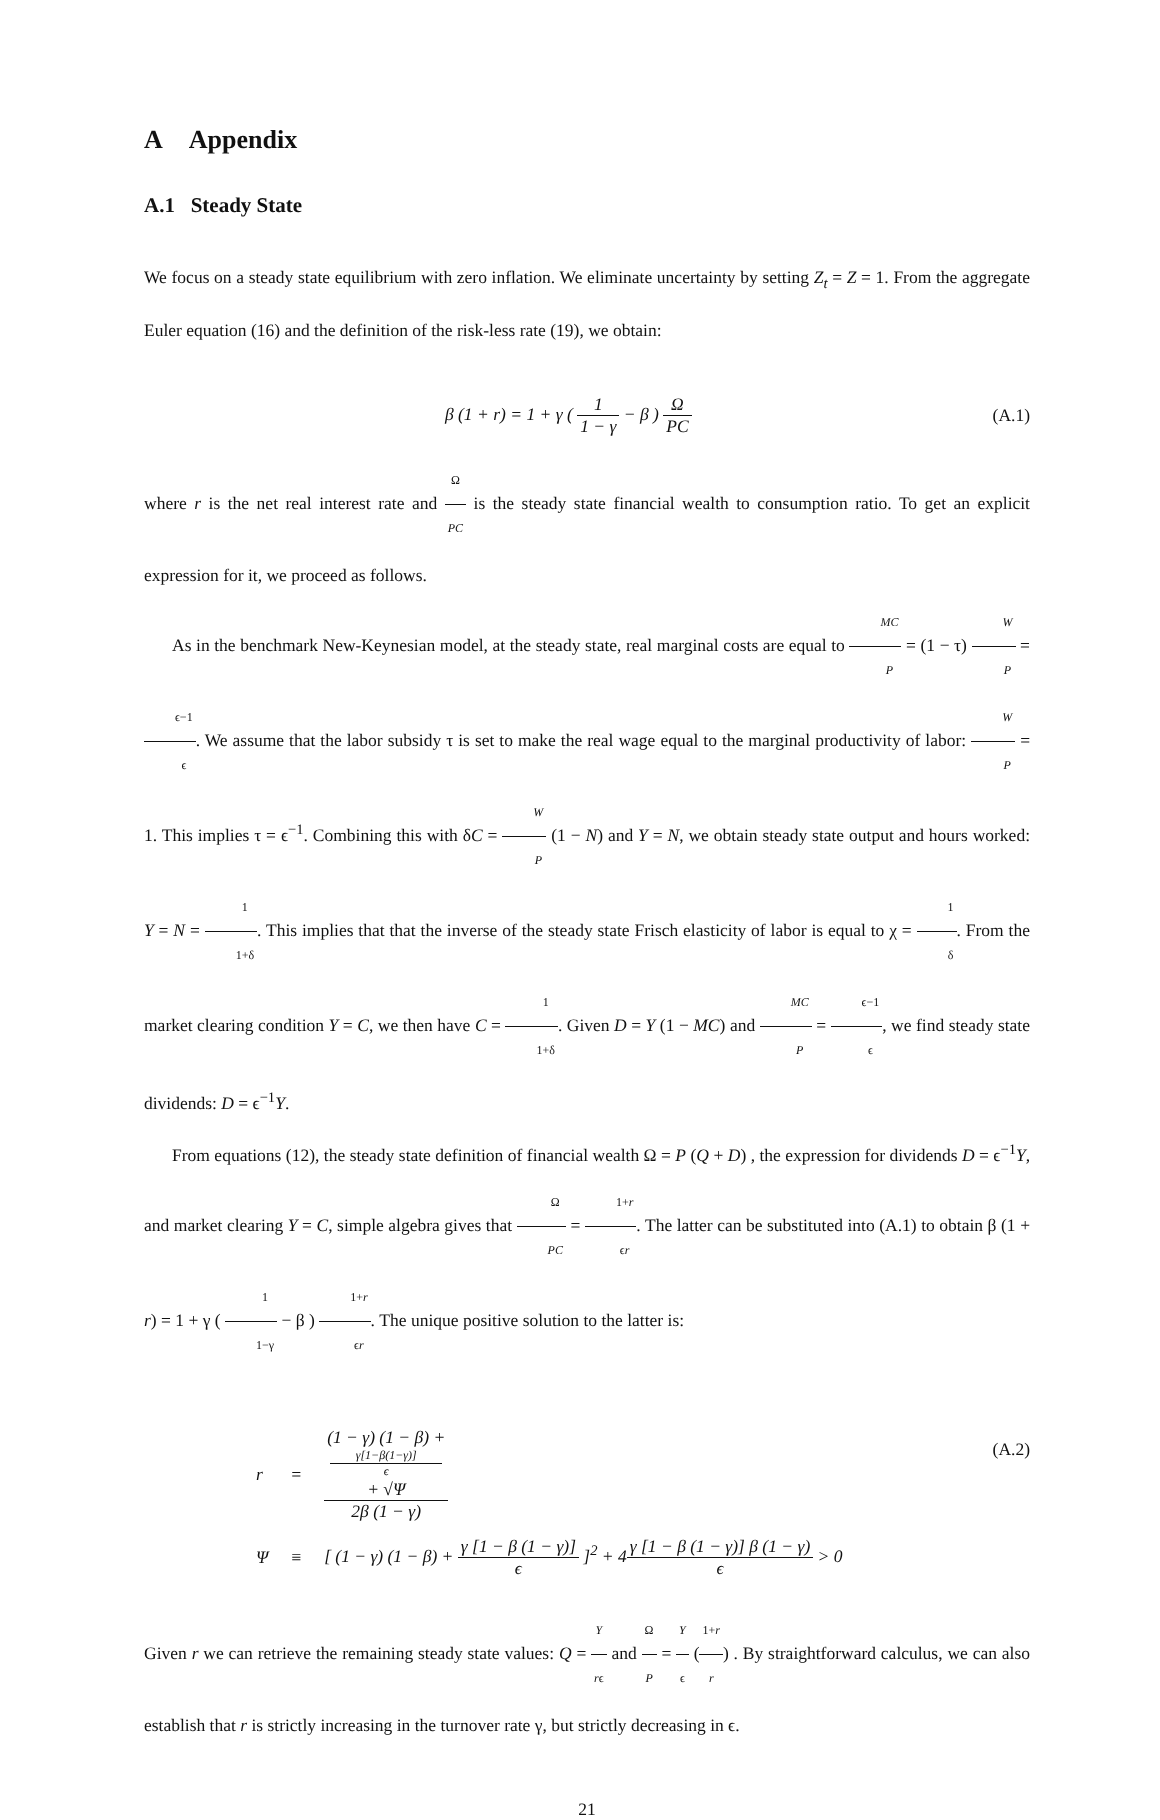A Appendix
A.1 Steady State
We focus on a steady state equilibrium with zero inflation. We eliminate uncertainty by setting Z<sub>t</sub> = Z = 1. From the aggregate Euler equation (16) and the definition of the risk-less rate (19), we obtain:
β (1 + r) = 1 + γ ( 1 1 − γ − β ) Ω PC
(A.1)
where r is the net real interest rate and Ω PC is the steady state financial wealth to consumption ratio. To get an explicit expression for it, we proceed as follows.
As in the benchmark New-Keynesian model, at the steady state, real marginal costs are equal to MC P = (1 − τ) W P = ϵ−1 ϵ. We assume that the labor subsidy τ is set to make the real wage equal to the marginal productivity of labor: W P = 1. This implies τ = ϵ<sup>−1</sup>. Combining this with δC = W P (1 − N) and Y = N, we obtain steady state output and hours worked: Y = N = 1 1+δ. This implies that that the inverse of the steady state Frisch elasticity of labor is equal to χ = 1 δ. From the market clearing condition Y = C, we then have C = 1 1+δ. Given D = Y (1 − MC) and MC P = ϵ−1 ϵ, we find steady state dividends: D = ϵ<sup>−1</sup>Y.
From equations (12), the steady state definition of financial wealth Ω = P (Q + D) , the expression for dividends D = ϵ<sup>−1</sup>Y, and market clearing Y = C, simple algebra gives that Ω PC = 1+r ϵr. The latter can be substituted into (A.1) to obtain β (1 + r) = 1 + γ ( 1 1−γ − β ) 1+r ϵr. The unique positive solution to the latter is:
| r | = | (1 − γ) (1 − β) + γ[1−β(1−γ)] ϵ + √Ψ 2β (1 − γ) |
| Ψ | ≡ | [ (1 − γ) (1 − β) + γ [1 − β (1 − γ)] ϵ ]<sup>2</sup> + 4 γ [1 − β (1 − γ)] β (1 − γ) ϵ > 0 |
(A.2)
Given r we can retrieve the remaining steady state values: Q = Y rϵ and Ω P = Y ϵ (1+r r) . By straightforward calculus, we can also establish that r is strictly increasing in the turnover rate γ, but strictly decreasing in ϵ.
21